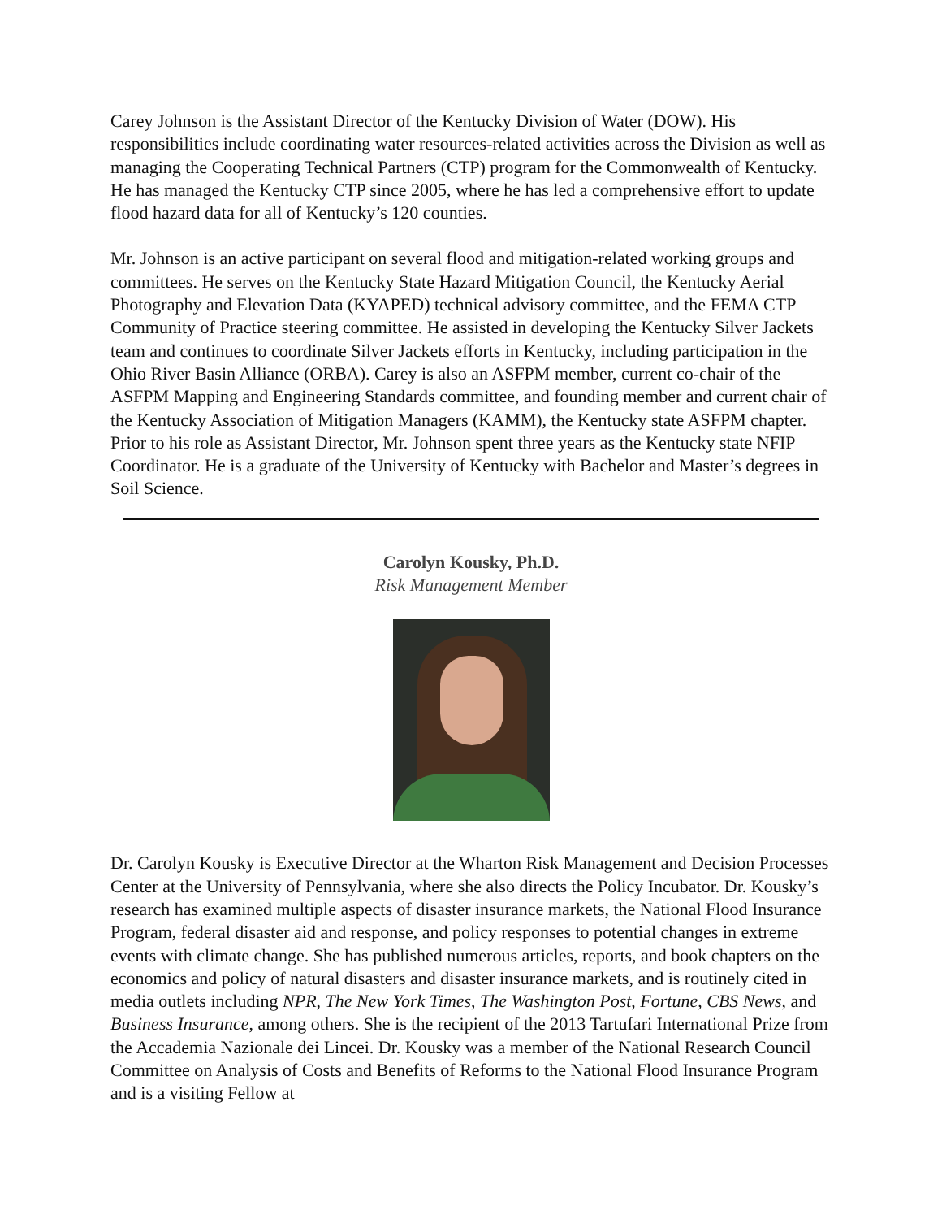Carey Johnson is the Assistant Director of the Kentucky Division of Water (DOW). His responsibilities include coordinating water resources-related activities across the Division as well as managing the Cooperating Technical Partners (CTP) program for the Commonwealth of Kentucky. He has managed the Kentucky CTP since 2005, where he has led a comprehensive effort to update flood hazard data for all of Kentucky’s 120 counties.
Mr. Johnson is an active participant on several flood and mitigation-related working groups and committees. He serves on the Kentucky State Hazard Mitigation Council, the Kentucky Aerial Photography and Elevation Data (KYAPED) technical advisory committee, and the FEMA CTP Community of Practice steering committee. He assisted in developing the Kentucky Silver Jackets team and continues to coordinate Silver Jackets efforts in Kentucky, including participation in the Ohio River Basin Alliance (ORBA). Carey is also an ASFPM member, current co-chair of the ASFPM Mapping and Engineering Standards committee, and founding member and current chair of the Kentucky Association of Mitigation Managers (KAMM), the Kentucky state ASFPM chapter. Prior to his role as Assistant Director, Mr. Johnson spent three years as the Kentucky state NFIP Coordinator. He is a graduate of the University of Kentucky with Bachelor and Master’s degrees in Soil Science.
Carolyn Kousky, Ph.D.
Risk Management Member
Dr. Carolyn Kousky is Executive Director at the Wharton Risk Management and Decision Processes Center at the University of Pennsylvania, where she also directs the Policy Incubator. Dr. Kousky’s research has examined multiple aspects of disaster insurance markets, the National Flood Insurance Program, federal disaster aid and response, and policy responses to potential changes in extreme events with climate change. She has published numerous articles, reports, and book chapters on the economics and policy of natural disasters and disaster insurance markets, and is routinely cited in media outlets including NPR, The New York Times, The Washington Post, Fortune, CBS News, and Business Insurance, among others. She is the recipient of the 2013 Tartufari International Prize from the Accademia Nazionale dei Lincei. Dr. Kousky was a member of the National Research Council Committee on Analysis of Costs and Benefits of Reforms to the National Flood Insurance Program and is a visiting Fellow at